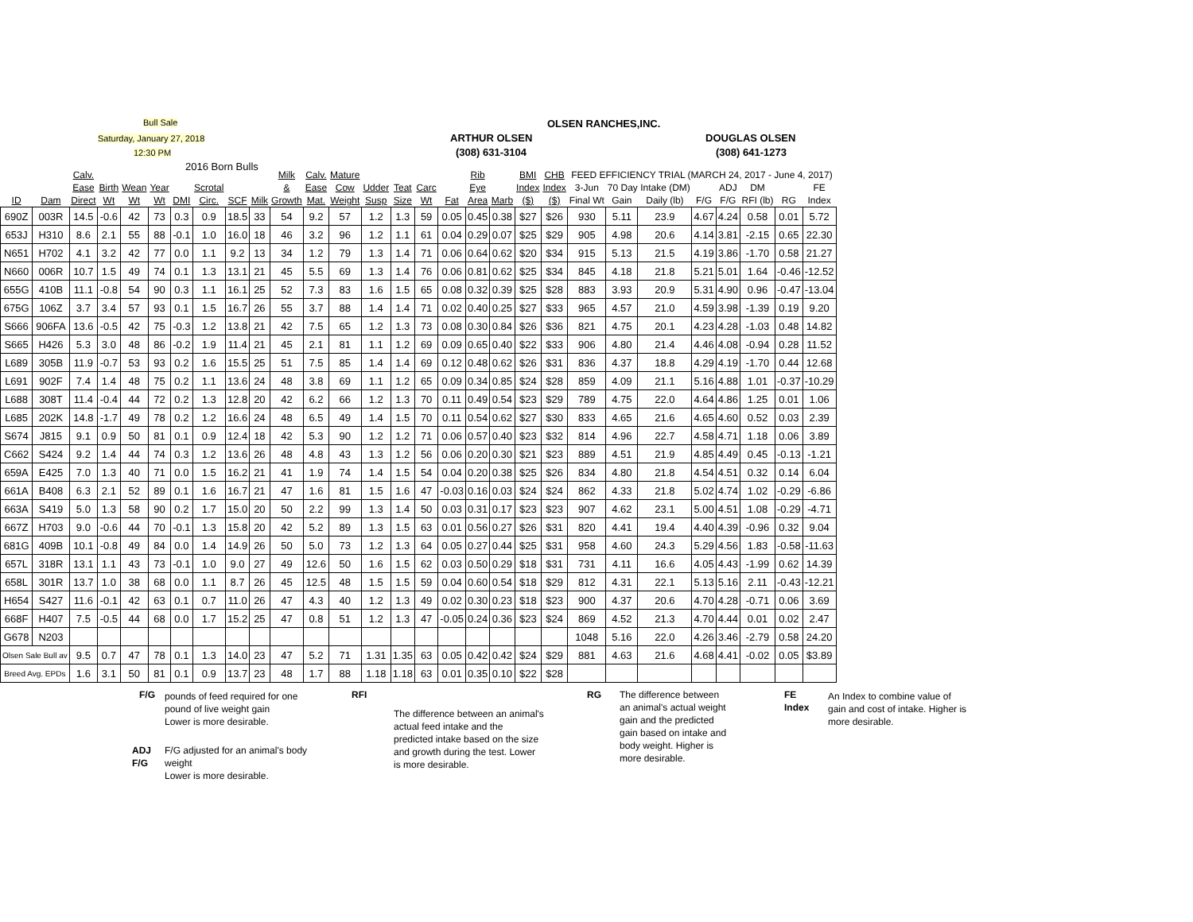Bull Sale
Saturday, January 27, 2018
12:30 PM
2016 Born Bulls
ARTHUR OLSEN
(308) 631-3104
OLSEN RANCHES,INC.
DOUGLAS OLSEN
(308) 641-1273
| | | Calv. | | | | | | | | Milk | Calv. | Mature | | | | | Rib | | BMI | CHB | FEED EFFICIENCY TRIAL (MARCH 24, 2017 - June 4, 2017) | | | | | | | |
| --- | --- | --- | --- | --- | --- | --- | --- | --- | --- | --- | --- | --- | --- | --- | --- | --- | --- | --- | --- | --- | --- | --- | --- | --- | --- | --- | --- | --- |
| | | Ease | Birth | Wean | Year | | Scrotal | | | & | Ease | Cow | Udder | Teat | Carc | | Eye | | Index | Index | 3-Jun | 70 Day Intake (DM) | | | ADJ | DM | | FE |
| ID | Dam | Direct | Wt | Wt | Wt | DMI | Circ. | SCF | Milk | Growth | Mat. | Weight | Susp | Size | Wt | Fat | Area | Marb | ($) | ($) | Final Wt | Gain | Daily (lb) | F/G | F/G | RFI (lb) | RG | Index |
| 690Z | 003R | 14.5 | -0.6 | 42 | 73 | 0.3 | 0.9 | 18.5 | 33 | 54 | 9.2 | 57 | 1.2 | 1.3 | 59 | 0.05 | 0.45 | 0.38 | $27 | $26 | 930 | 5.11 | 23.9 | 4.67 | 4.24 | 0.58 | 0.01 | 5.72 |
| 653J | H310 | 8.6 | 2.1 | 55 | 88 | -0.1 | 1.0 | 16.0 | 18 | 46 | 3.2 | 96 | 1.2 | 1.1 | 61 | 0.04 | 0.29 | 0.07 | $25 | $29 | 905 | 4.98 | 20.6 | 4.14 | 3.81 | -2.15 | 0.65 | 22.30 |
| N651 | H702 | 4.1 | 3.2 | 42 | 77 | 0.0 | 1.1 | 9.2 | 13 | 34 | 1.2 | 79 | 1.3 | 1.4 | 71 | 0.06 | 0.64 | 0.62 | $20 | $34 | 915 | 5.13 | 21.5 | 4.19 | 3.86 | -1.70 | 0.58 | 21.27 |
| N660 | 006R | 10.7 | 1.5 | 49 | 74 | 0.1 | 1.3 | 13.1 | 21 | 45 | 5.5 | 69 | 1.3 | 1.4 | 76 | 0.06 | 0.81 | 0.62 | $25 | $34 | 845 | 4.18 | 21.8 | 5.21 | 5.01 | 1.64 | -0.46 | -12.52 |
| 655G | 410B | 11.1 | -0.8 | 54 | 90 | 0.3 | 1.1 | 16.1 | 25 | 52 | 7.3 | 83 | 1.6 | 1.5 | 65 | 0.08 | 0.32 | 0.39 | $25 | $28 | 883 | 3.93 | 20.9 | 5.31 | 4.90 | 0.96 | -0.47 | -13.04 |
| 675G | 106Z | 3.7 | 3.4 | 57 | 93 | 0.1 | 1.5 | 16.7 | 26 | 55 | 3.7 | 88 | 1.4 | 1.4 | 71 | 0.02 | 0.40 | 0.25 | $27 | $33 | 965 | 4.57 | 21.0 | 4.59 | 3.98 | -1.39 | 0.19 | 9.20 |
| S666 | 906FA | 13.6 | -0.5 | 42 | 75 | -0.3 | 1.2 | 13.8 | 21 | 42 | 7.5 | 65 | 1.2 | 1.3 | 73 | 0.08 | 0.30 | 0.84 | $26 | $36 | 821 | 4.75 | 20.1 | 4.23 | 4.28 | -1.03 | 0.48 | 14.82 |
| S665 | H426 | 5.3 | 3.0 | 48 | 86 | -0.2 | 1.9 | 11.4 | 21 | 45 | 2.1 | 81 | 1.1 | 1.2 | 69 | 0.09 | 0.65 | 0.40 | $22 | $33 | 906 | 4.80 | 21.4 | 4.46 | 4.08 | -0.94 | 0.28 | 11.52 |
| L689 | 305B | 11.9 | -0.7 | 53 | 93 | 0.2 | 1.6 | 15.5 | 25 | 51 | 7.5 | 85 | 1.4 | 1.4 | 69 | 0.12 | 0.48 | 0.62 | $26 | $31 | 836 | 4.37 | 18.8 | 4.29 | 4.19 | -1.70 | 0.44 | 12.68 |
| L691 | 902F | 7.4 | 1.4 | 48 | 75 | 0.2 | 1.1 | 13.6 | 24 | 48 | 3.8 | 69 | 1.1 | 1.2 | 65 | 0.09 | 0.34 | 0.85 | $24 | $28 | 859 | 4.09 | 21.1 | 5.16 | 4.88 | 1.01 | -0.37 | -10.29 |
| L688 | 308T | 11.4 | -0.4 | 44 | 72 | 0.2 | 1.3 | 12.8 | 20 | 42 | 6.2 | 66 | 1.2 | 1.3 | 70 | 0.11 | 0.49 | 0.54 | $23 | $29 | 789 | 4.75 | 22.0 | 4.64 | 4.86 | 1.25 | 0.01 | 1.06 |
| L685 | 202K | 14.8 | -1.7 | 49 | 78 | 0.2 | 1.2 | 16.6 | 24 | 48 | 6.5 | 49 | 1.4 | 1.5 | 70 | 0.11 | 0.54 | 0.62 | $27 | $30 | 833 | 4.65 | 21.6 | 4.65 | 4.60 | 0.52 | 0.03 | 2.39 |
| S674 | J815 | 9.1 | 0.9 | 50 | 81 | 0.1 | 0.9 | 12.4 | 18 | 42 | 5.3 | 90 | 1.2 | 1.2 | 71 | 0.06 | 0.57 | 0.40 | $23 | $32 | 814 | 4.96 | 22.7 | 4.58 | 4.71 | 1.18 | 0.06 | 3.89 |
| C662 | S424 | 9.2 | 1.4 | 44 | 74 | 0.3 | 1.2 | 13.6 | 26 | 48 | 4.8 | 43 | 1.3 | 1.2 | 56 | 0.06 | 0.20 | 0.30 | $21 | $23 | 889 | 4.51 | 21.9 | 4.85 | 4.49 | 0.45 | -0.13 | -1.21 |
| 659A | E425 | 7.0 | 1.3 | 40 | 71 | 0.0 | 1.5 | 16.2 | 21 | 41 | 1.9 | 74 | 1.4 | 1.5 | 54 | 0.04 | 0.20 | 0.38 | $25 | $26 | 834 | 4.80 | 21.8 | 4.54 | 4.51 | 0.32 | 0.14 | 6.04 |
| 661A | B408 | 6.3 | 2.1 | 52 | 89 | 0.1 | 1.6 | 16.7 | 21 | 47 | 1.6 | 81 | 1.5 | 1.6 | 47 | -0.03 | 0.16 | 0.03 | $24 | $24 | 862 | 4.33 | 21.8 | 5.02 | 4.74 | 1.02 | -0.29 | -6.86 |
| 663A | S419 | 5.0 | 1.3 | 58 | 90 | 0.2 | 1.7 | 15.0 | 20 | 50 | 2.2 | 99 | 1.3 | 1.4 | 50 | 0.03 | 0.31 | 0.17 | $23 | $23 | 907 | 4.62 | 23.1 | 5.00 | 4.51 | 1.08 | -0.29 | -4.71 |
| 667Z | H703 | 9.0 | -0.6 | 44 | 70 | -0.1 | 1.3 | 15.8 | 20 | 42 | 5.2 | 89 | 1.3 | 1.5 | 63 | 0.01 | 0.56 | 0.27 | $26 | $31 | 820 | 4.41 | 19.4 | 4.40 | 4.39 | -0.96 | 0.32 | 9.04 |
| 681G | 409B | 10.1 | -0.8 | 49 | 84 | 0.0 | 1.4 | 14.9 | 26 | 50 | 5.0 | 73 | 1.2 | 1.3 | 64 | 0.05 | 0.27 | 0.44 | $25 | $31 | 958 | 4.60 | 24.3 | 5.29 | 4.56 | 1.83 | -0.58 | -11.63 |
| 657L | 318R | 13.1 | 1.1 | 43 | 73 | -0.1 | 1.0 | 9.0 | 27 | 49 | 12.6 | 50 | 1.6 | 1.5 | 62 | 0.03 | 0.50 | 0.29 | $18 | $31 | 731 | 4.11 | 16.6 | 4.05 | 4.43 | -1.99 | 0.62 | 14.39 |
| 658L | 301R | 13.7 | 1.0 | 38 | 68 | 0.0 | 1.1 | 8.7 | 26 | 45 | 12.5 | 48 | 1.5 | 1.5 | 59 | 0.04 | 0.60 | 0.54 | $18 | $29 | 812 | 4.31 | 22.1 | 5.13 | 5.16 | 2.11 | -0.43 | -12.21 |
| H654 | S427 | 11.6 | -0.1 | 42 | 63 | 0.1 | 0.7 | 11.0 | 26 | 47 | 4.3 | 40 | 1.2 | 1.3 | 49 | 0.02 | 0.30 | 0.23 | $18 | $23 | 900 | 4.37 | 20.6 | 4.70 | 4.28 | -0.71 | 0.06 | 3.69 |
| 668F | H407 | 7.5 | -0.5 | 44 | 68 | 0.0 | 1.7 | 15.2 | 25 | 47 | 0.8 | 51 | 1.2 | 1.3 | 47 | -0.05 | 0.24 | 0.36 | $23 | $24 | 869 | 4.52 | 21.3 | 4.70 | 4.44 | 0.01 | 0.02 | 2.47 |
| G678 | N203 | | | | | | | | | | | | | | | | | | | | 1048 | 5.16 | 22.0 | 4.26 | 3.46 | -2.79 | 0.58 | 24.20 |
| Olsen Sale Bull av | | 9.5 | 0.7 | 47 | 78 | 0.1 | 1.3 | 14.0 | 23 | 47 | 5.2 | 71 | 1.31 | 1.35 | 63 | 0.05 | 0.42 | 0.42 | $24 | $29 | 881 | 4.63 | 21.6 | 4.68 | 4.41 | -0.02 | 0.05 | $3.89 |
| Breed Avg. EPDs | | 1.6 | 3.1 | 50 | 81 | 0.1 | 0.9 | 13.7 | 23 | 48 | 1.7 | 88 | 1.18 | 1.18 | 63 | 0.01 | 0.35 | 0.10 | $22 | $28 | | | | | | | | |
F/G
pounds of feed required for one pound of live weight gain
Lower is more desirable.
ADJ
F/G
F/G adjusted for an animal's body weight
Lower is more desirable.
RFI
The difference between an animal's actual feed intake and the predicted intake based on the size and growth during the test. Lower is more desirable.
RG
The difference between an animal's actual weight gain and the predicted gain based on intake and body weight. Higher is more desirable.
FE
Index
An Index to combine value of gain and cost of intake. Higher is more desirable.